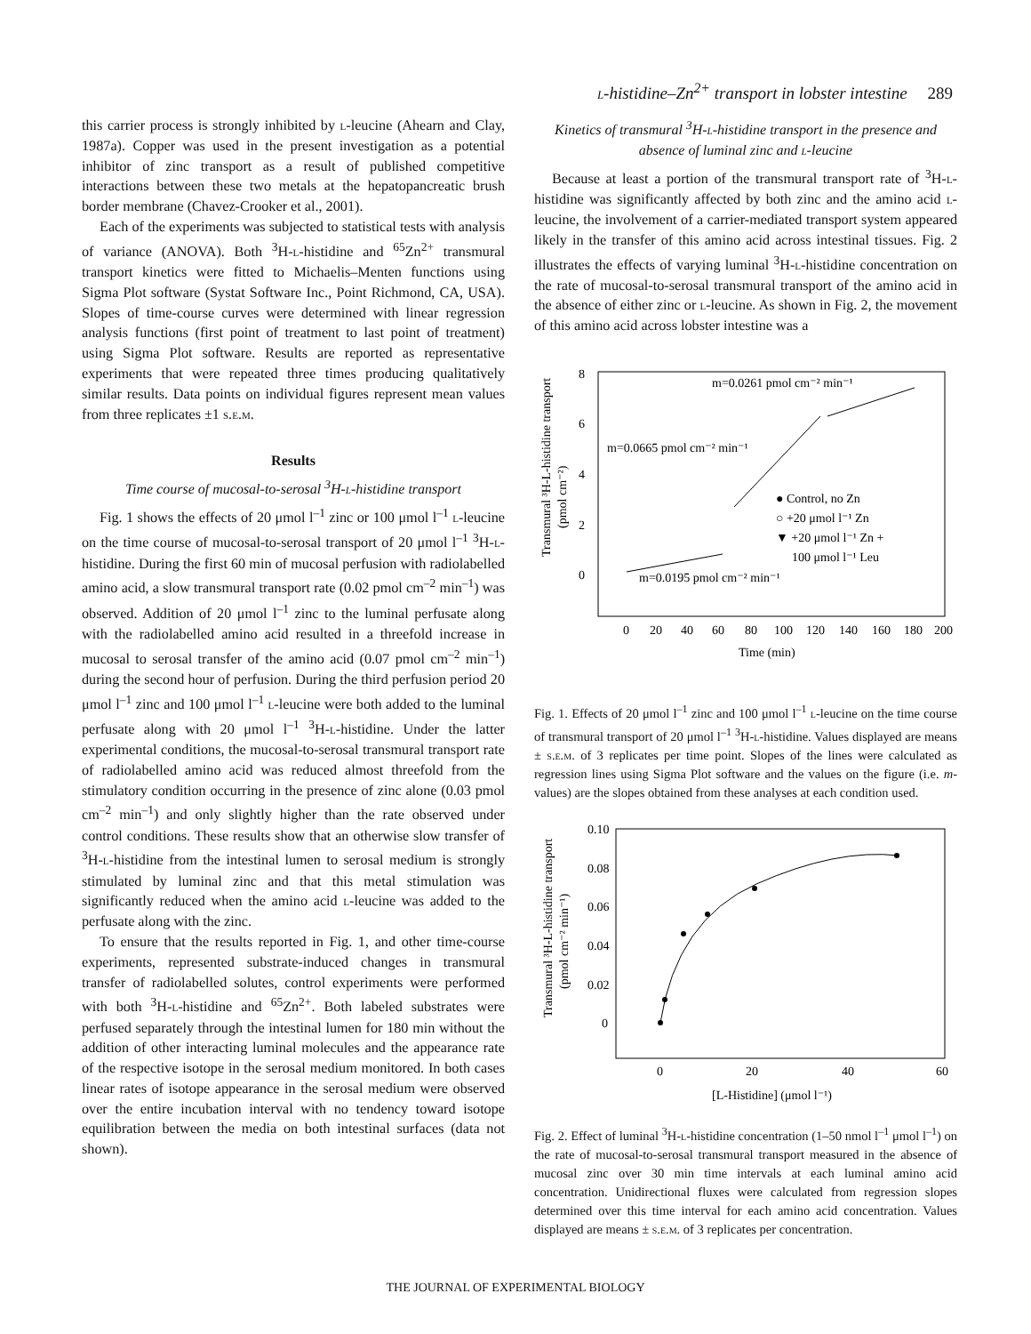l-histidine–Zn<sup>2+</sup> transport in lobster intestine 289
this carrier process is strongly inhibited by l-leucine (Ahearn and Clay, 1987a). Copper was used in the present investigation as a potential inhibitor of zinc transport as a result of published competitive interactions between these two metals at the hepatopancreatic brush border membrane (Chavez-Crooker et al., 2001).
Each of the experiments was subjected to statistical tests with analysis of variance (ANOVA). Both <sup>3</sup>H-l-histidine and <sup>65</sup>Zn<sup>2+</sup> transmural transport kinetics were fitted to Michaelis–Menten functions using Sigma Plot software (Systat Software Inc., Point Richmond, CA, USA). Slopes of time-course curves were determined with linear regression analysis functions (first point of treatment to last point of treatment) using Sigma Plot software. Results are reported as representative experiments that were repeated three times producing qualitatively similar results. Data points on individual figures represent mean values from three replicates ±1 s.e.m.
Results
Time course of mucosal-to-serosal <sup>3</sup>H-l-histidine transport
Fig. 1 shows the effects of 20 μmol l<sup>–1</sup> zinc or 100 μmol l<sup>–1</sup> l-leucine on the time course of mucosal-to-serosal transport of 20 μmol l<sup>–1</sup> <sup>3</sup>H-l-histidine. During the first 60 min of mucosal perfusion with radiolabelled amino acid, a slow transmural transport rate (0.02 pmol cm<sup>–2</sup> min<sup>–1</sup>) was observed. Addition of 20 μmol l<sup>–1</sup> zinc to the luminal perfusate along with the radiolabelled amino acid resulted in a threefold increase in mucosal to serosal transfer of the amino acid (0.07 pmol cm<sup>–2</sup> min<sup>–1</sup>) during the second hour of perfusion. During the third perfusion period 20 μmol l<sup>–1</sup> zinc and 100 μmol l<sup>–1</sup> l-leucine were both added to the luminal perfusate along with 20 μmol l<sup>–1</sup> <sup>3</sup>H-l-histidine. Under the latter experimental conditions, the mucosal-to-serosal transmural transport rate of radiolabelled amino acid was reduced almost threefold from the stimulatory condition occurring in the presence of zinc alone (0.03 pmol cm<sup>–2</sup> min<sup>–1</sup>) and only slightly higher than the rate observed under control conditions. These results show that an otherwise slow transfer of <sup>3</sup>H-l-histidine from the intestinal lumen to serosal medium is strongly stimulated by luminal zinc and that this metal stimulation was significantly reduced when the amino acid l-leucine was added to the perfusate along with the zinc.
To ensure that the results reported in Fig. 1, and other time-course experiments, represented substrate-induced changes in transmural transfer of radiolabelled solutes, control experiments were performed with both <sup>3</sup>H-l-histidine and <sup>65</sup>Zn<sup>2+</sup>. Both labeled substrates were perfused separately through the intestinal lumen for 180 min without the addition of other interacting luminal molecules and the appearance rate of the respective isotope in the serosal medium monitored. In both cases linear rates of isotope appearance in the serosal medium were observed over the entire incubation interval with no tendency toward isotope equilibration between the media on both intestinal surfaces (data not shown).
Kinetics of transmural <sup>3</sup>H-l-histidine transport in the presence and absence of luminal zinc and l-leucine
Because at least a portion of the transmural transport rate of <sup>3</sup>H-l-histidine was significantly affected by both zinc and the amino acid l-leucine, the involvement of a carrier-mediated transport system appeared likely in the transfer of this amino acid across intestinal tissues. Fig. 2 illustrates the effects of varying luminal <sup>3</sup>H-l-histidine concentration on the rate of mucosal-to-serosal transmural transport of the amino acid in the absence of either zinc or l-leucine. As shown in Fig. 2, the movement of this amino acid across lobster intestine was a
8
6
4
2
0
0
20
40
60
80
100
120
140
160
180
200
Time (min)
Transmural ³H-L-histidine transport
(pmol cm⁻²)
m=0.0261 pmol cm⁻² min⁻¹
m=0.0665 pmol cm⁻² min⁻¹
m=0.0195 pmol cm⁻² min⁻¹
● Control, no Zn
○ +20 μmol l⁻¹ Zn
▼ +20 μmol l⁻¹ Zn +
100 μmol l⁻¹ Leu
Fig. 1. Effects of 20 μmol l<sup>–1</sup> zinc and 100 μmol l<sup>–1</sup> l-leucine on the time course of transmural transport of 20 μmol l<sup>–1</sup> <sup>3</sup>H-l-histidine. Values displayed are means ± s.e.m. of 3 replicates per time point. Slopes of the lines were calculated as regression lines using Sigma Plot software and the values on the figure (i.e. m-values) are the slopes obtained from these analyses at each condition used.
0.10
0.08
0.06
0.04
0.02
0
0
20
40
60
[L-Histidine] (μmol l⁻¹)
Transmural ³H-L-histidine transport
(pmol cm⁻² min⁻¹)
Fig. 2. Effect of luminal <sup>3</sup>H-l-histidine concentration (1–50 nmol l<sup>–1</sup> μmol l<sup>–1</sup>) on the rate of mucosal-to-serosal transmural transport measured in the absence of mucosal zinc over 30 min time intervals at each luminal amino acid concentration. Unidirectional fluxes were calculated from regression slopes determined over this time interval for each amino acid concentration. Values displayed are means ± s.e.m. of 3 replicates per concentration.
THE JOURNAL OF EXPERIMENTAL BIOLOGY